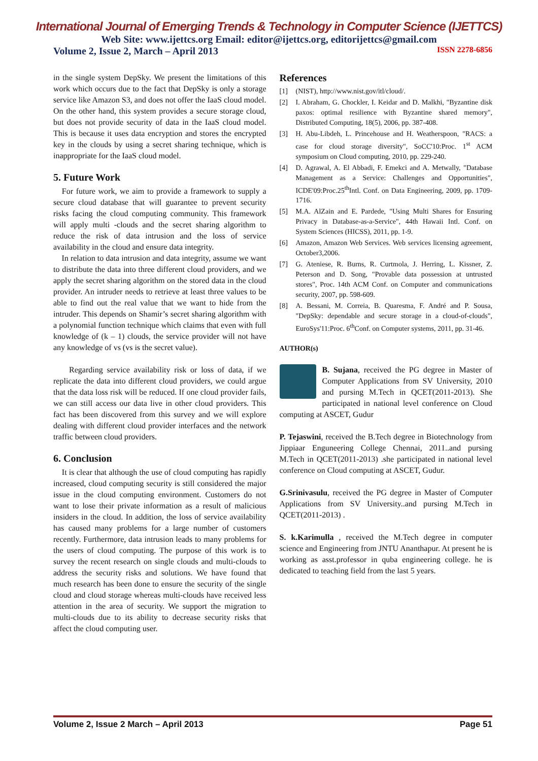International Journal of Emerging Trends & Technology in Computer Science (IJETTCS)
Web Site: www.ijettcs.org Email: editor@ijettcs.org, editorijettcs@gmail.com
Volume 2, Issue 2, March – April 2013 ISSN 2278-6856
in the single system DepSky. We present the limitations of this work which occurs due to the fact that DepSky is only a storage service like Amazon S3, and does not offer the IaaS cloud model. On the other hand, this system provides a secure storage cloud, but does not provide security of data in the IaaS cloud model. This is because it uses data encryption and stores the encrypted key in the clouds by using a secret sharing technique, which is inappropriate for the IaaS cloud model.
5. Future Work
For future work, we aim to provide a framework to supply a secure cloud database that will guarantee to prevent security risks facing the cloud computing community. This framework will apply multi -clouds and the secret sharing algorithm to reduce the risk of data intrusion and the loss of service availability in the cloud and ensure data integrity.
In relation to data intrusion and data integrity, assume we want to distribute the data into three different cloud providers, and we apply the secret sharing algorithm on the stored data in the cloud provider. An intruder needs to retrieve at least three values to be able to find out the real value that we want to hide from the intruder. This depends on Shamir’s secret sharing algorithm with a polynomial function technique which claims that even with full knowledge of (k – 1) clouds, the service provider will not have any knowledge of vs (vs is the secret value).
Regarding service availability risk or loss of data, if we replicate the data into different cloud providers, we could argue that the data loss risk will be reduced. If one cloud provider fails, we can still access our data live in other cloud providers. This fact has been discovered from this survey and we will explore dealing with different cloud provider interfaces and the network traffic between cloud providers.
6. Conclusion
It is clear that although the use of cloud computing has rapidly increased, cloud computing security is still considered the major issue in the cloud computing environment. Customers do not want to lose their private information as a result of malicious insiders in the cloud. In addition, the loss of service availability has caused many problems for a large number of customers recently. Furthermore, data intrusion leads to many problems for the users of cloud computing. The purpose of this work is to survey the recent research on single clouds and multi-clouds to address the security risks and solutions. We have found that much research has been done to ensure the security of the single cloud and cloud storage whereas multi-clouds have received less attention in the area of security. We support the migration to multi-clouds due to its ability to decrease security risks that affect the cloud computing user.
References
[1] (NIST), http://www.nist.gov/itl/cloud/.
[2] I. Abraham, G. Chockler, I. Keidar and D. Malkhi, "Byzantine disk paxos: optimal resilience with Byzantine shared memory", Distributed Computing, 18(5), 2006, pp. 387-408.
[3] H. Abu-Libdeh, L. Princehouse and H. Weatherspoon, "RACS: a case for cloud storage diversity", SoCC'10:Proc. 1<sup>st</sup> ACM symposium on Cloud computing, 2010, pp. 229-240.
[4] D. Agrawal, A. El Abbadi, F. Emekci and A. Metwally, "Database Management as a Service: Challenges and Opportunities", ICDE'09:Proc.25<sup>th</sup>Intl. Conf. on Data Engineering, 2009, pp. 1709-1716.
[5] M.A. AlZain and E. Pardede, "Using Multi Shares for Ensuring Privacy in Database-as-a-Service", 44th Hawaii Intl. Conf. on System Sciences (HICSS), 2011, pp. 1-9.
[6] Amazon, Amazon Web Services. Web services licensing agreement, October3,2006.
[7] G. Ateniese, R. Burns, R. Curtmola, J. Herring, L. Kissner, Z. Peterson and D. Song, "Provable data possession at untrusted stores", Proc. 14th ACM Conf. on Computer and communications security, 2007, pp. 598-609.
[8] A. Bessani, M. Correia, B. Quaresma, F. André and P. Sousa, "DepSky: dependable and secure storage in a cloud-of-clouds", EuroSys'11:Proc. 6<sup>th</sup>Conf. on Computer systems, 2011, pp. 31-46.
AUTHOR(s)
B. Sujana, received the PG degree in Master of Computer Applications from SV University, 2010 and pursing M.Tech in QCET(2011-2013). She participated in national level conference on Cloud computing at ASCET, Gudur
P. Tejaswini, received the B.Tech degree in Biotechnology from Jippiaar Enguneering College Chennai, 2011..and pursing M.Tech in QCET(2011-2013) .she participated in national level conference on Cloud computing at ASCET, Gudur.
G.Srinivasulu, received the PG degree in Master of Computer Applications from SV University..and pursing M.Tech in QCET(2011-2013) .
S. k.Karimulla , received the M.Tech degree in computer science and Engineering from JNTU Ananthapur. At present he is working as asst.professor in quba engineering college. he is dedicated to teaching field from the last 5 years.
Volume 2, Issue 2 March – April 2013 Page 51